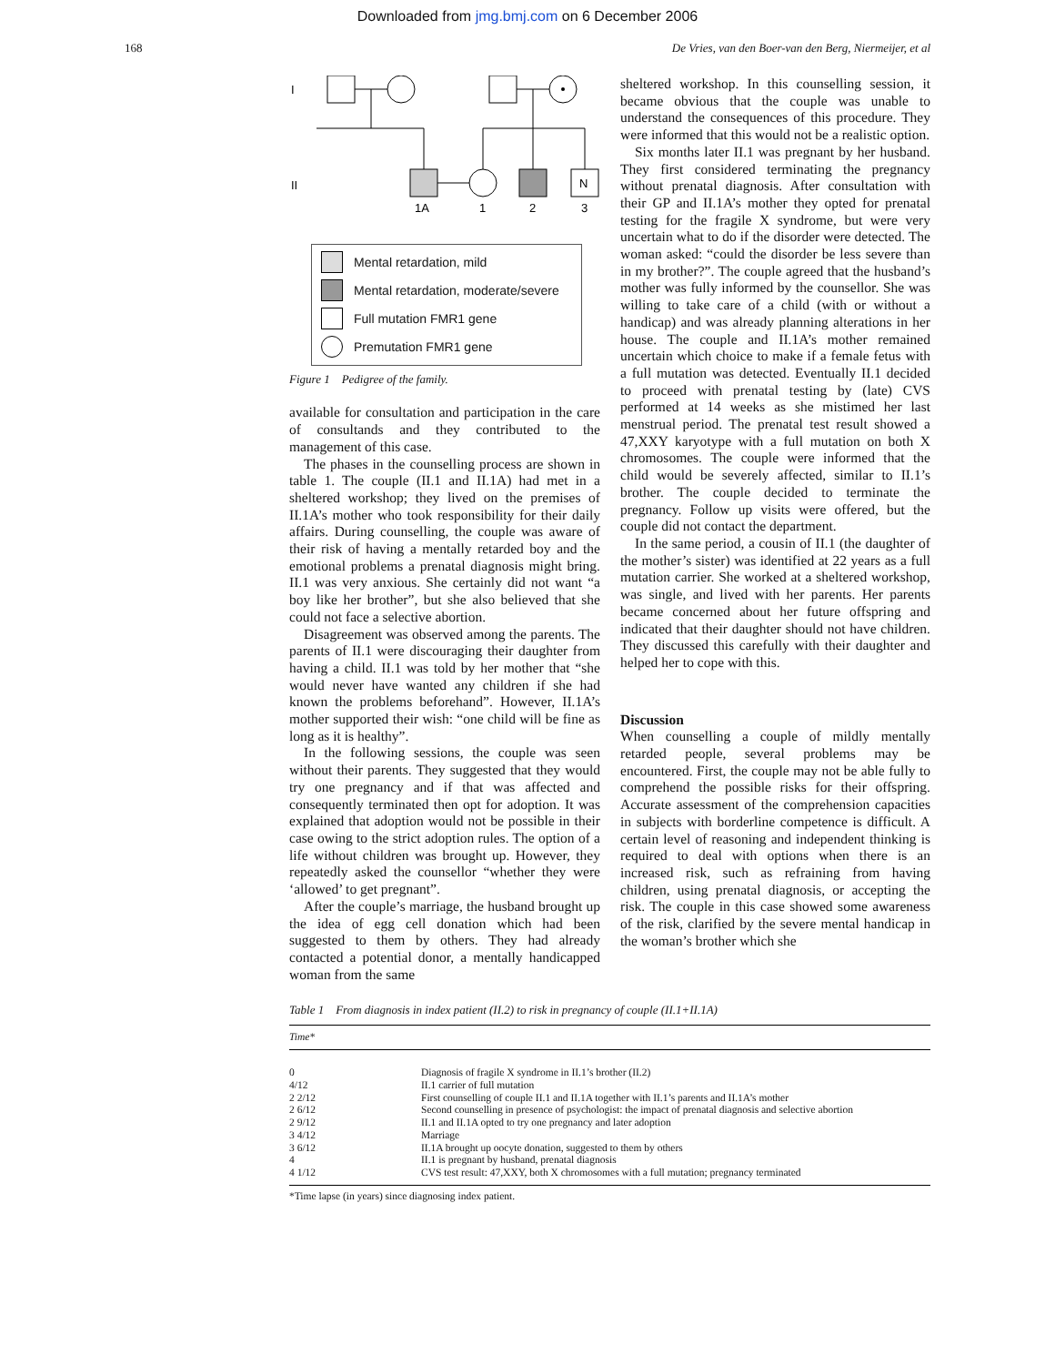Downloaded from jmg.bmj.com on 6 December 2006
168 De Vries, van den Boer-van den Berg, Niermeijer, et al
I
II
N
1A
1
2
3
Mental retardation, mild
Mental retardation, moderate/severe
Full mutation FMR1 gene
Premutation FMR1 gene
Figure 1 Pedigree of the family.
available for consultation and participation in the care of consultands and they contributed to the management of this case.
The phases in the counselling process are shown in table 1. The couple (II.1 and II.1A) had met in a sheltered workshop; they lived on the premises of II.1A’s mother who took responsibility for their daily affairs. During counselling, the couple was aware of their risk of having a mentally retarded boy and the emotional problems a prenatal diagnosis might bring. II.1 was very anxious. She certainly did not want “a boy like her brother”, but she also believed that she could not face a selective abortion.
Disagreement was observed among the parents. The parents of II.1 were discouraging their daughter from having a child. II.1 was told by her mother that “she would never have wanted any children if she had known the problems beforehand”. However, II.1A’s mother supported their wish: “one child will be fine as long as it is healthy”.
In the following sessions, the couple was seen without their parents. They suggested that they would try one pregnancy and if that was affected and consequently terminated then opt for adoption. It was explained that adoption would not be possible in their case owing to the strict adoption rules. The option of a life without children was brought up. However, they repeatedly asked the counsellor “whether they were ‘allowed’ to get pregnant”.
After the couple’s marriage, the husband brought up the idea of egg cell donation which had been suggested to them by others. They had already contacted a potential donor, a mentally handicapped woman from the same
sheltered workshop. In this counselling session, it became obvious that the couple was unable to understand the consequences of this procedure. They were informed that this would not be a realistic option.
Six months later II.1 was pregnant by her husband. They first considered terminating the pregnancy without prenatal diagnosis. After consultation with their GP and II.1A’s mother they opted for prenatal testing for the fragile X syndrome, but were very uncertain what to do if the disorder were detected. The woman asked: “could the disorder be less severe than in my brother?”. The couple agreed that the husband’s mother was fully informed by the counsellor. She was willing to take care of a child (with or without a handicap) and was already planning alterations in her house. The couple and II.1A’s mother remained uncertain which choice to make if a female fetus with a full mutation was detected. Eventually II.1 decided to proceed with prenatal testing by (late) CVS performed at 14 weeks as she mistimed her last menstrual period. The prenatal test result showed a 47,XXY karyotype with a full mutation on both X chromosomes. The couple were informed that the child would be severely affected, similar to II.1’s brother. The couple decided to terminate the pregnancy. Follow up visits were offered, but the couple did not contact the department.
In the same period, a cousin of II.1 (the daughter of the mother’s sister) was identified at 22 years as a full mutation carrier. She worked at a sheltered workshop, was single, and lived with her parents. Her parents became concerned about her future offspring and indicated that their daughter should not have children. They discussed this carefully with their daughter and helped her to cope with this.
Discussion
When counselling a couple of mildly mentally retarded people, several problems may be encountered. First, the couple may not be able fully to comprehend the possible risks for their offspring. Accurate assessment of the comprehension capacities in subjects with borderline competence is difficult. A certain level of reasoning and independent thinking is required to deal with options when there is an increased risk, such as refraining from having children, using prenatal diagnosis, or accepting the risk. The couple in this case showed some awareness of the risk, clarified by the severe mental handicap in the woman’s brother which she
Table 1 From diagnosis in index patient (II.2) to risk in pregnancy of couple (II.1+II.1A)
| Time* | |
| --- | --- |
| 0 | Diagnosis of fragile X syndrome in II.1’s brother (II.2) |
| 4/12 | II.1 carrier of full mutation |
| 2 2/12 | First counselling of couple II.1 and II.1A together with II.1’s parents and II.1A’s mother |
| 2 6/12 | Second counselling in presence of psychologist: the impact of prenatal diagnosis and selective abortion |
| 2 9/12 | II.1 and II.1A opted to try one pregnancy and later adoption |
| 3 4/12 | Marriage |
| 3 6/12 | II.1A brought up oocyte donation, suggested to them by others |
| 4 | II.1 is pregnant by husband, prenatal diagnosis |
| 4 1/12 | CVS test result: 47,XXY, both X chromosomes with a full mutation; pregnancy terminated |
*Time lapse (in years) since diagnosing index patient.